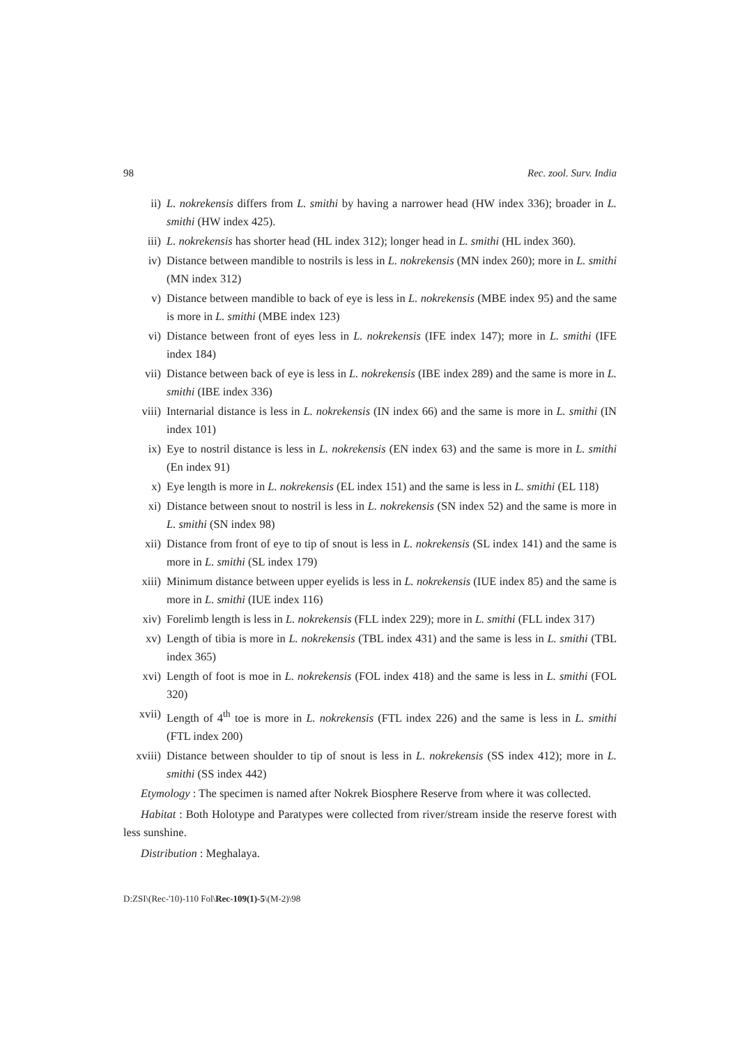98 Rec. zool. Surv. India
ii) L. nokrekensis differs from L. smithi by having a narrower head (HW index 336); broader in L. smithi (HW index 425).
iii) L. nokrekensis has shorter head (HL index 312); longer head in L. smithi (HL index 360).
iv) Distance between mandible to nostrils is less in L. nokrekensis (MN index 260); more in L. smithi (MN index 312)
v) Distance between mandible to back of eye is less in L. nokrekensis (MBE index 95) and the same is more in L. smithi (MBE index 123)
vi) Distance between front of eyes less in L. nokrekensis (IFE index 147); more in L. smithi (IFE index 184)
vii) Distance between back of eye is less in L. nokrekensis (IBE index 289) and the same is more in L. smithi (IBE index 336)
viii) Internarial distance is less in L. nokrekensis (IN index 66) and the same is more in L. smithi (IN index 101)
ix) Eye to nostril distance is less in L. nokrekensis (EN index 63) and the same is more in L. smithi (En index 91)
x) Eye length is more in L. nokrekensis (EL index 151) and the same is less in L. smithi (EL 118)
xi) Distance between snout to nostril is less in L. nokrekensis (SN index 52) and the same is more in L. smithi (SN index 98)
xii) Distance from front of eye to tip of snout is less in L. nokrekensis (SL index 141) and the same is more in L. smithi (SL index 179)
xiii) Minimum distance between upper eyelids is less in L. nokrekensis (IUE index 85) and the same is more in L. smithi (IUE index 116)
xiv) Forelimb length is less in L. nokrekensis (FLL index 229); more in L. smithi (FLL index 317)
xv) Length of tibia is more in L. nokrekensis (TBL index 431) and the same is less in L. smithi (TBL index 365)
xvi) Length of foot is moe in L. nokrekensis (FOL index 418) and the same is less in L. smithi (FOL 320)
xvii) Length of 4<sup>th</sup> toe is more in L. nokrekensis (FTL index 226) and the same is less in L. smithi (FTL index 200)
xviii) Distance between shoulder to tip of snout is less in L. nokrekensis (SS index 412); more in L. smithi (SS index 442)
Etymology : The specimen is named after Nokrek Biosphere Reserve from where it was collected.
Habitat : Both Holotype and Paratypes were collected from river/stream inside the reserve forest with less sunshine.
Distribution : Meghalaya.
D:ZSI\(Rec-'10)-110 Fol\Rec-109(1)-5\(M-2)\98